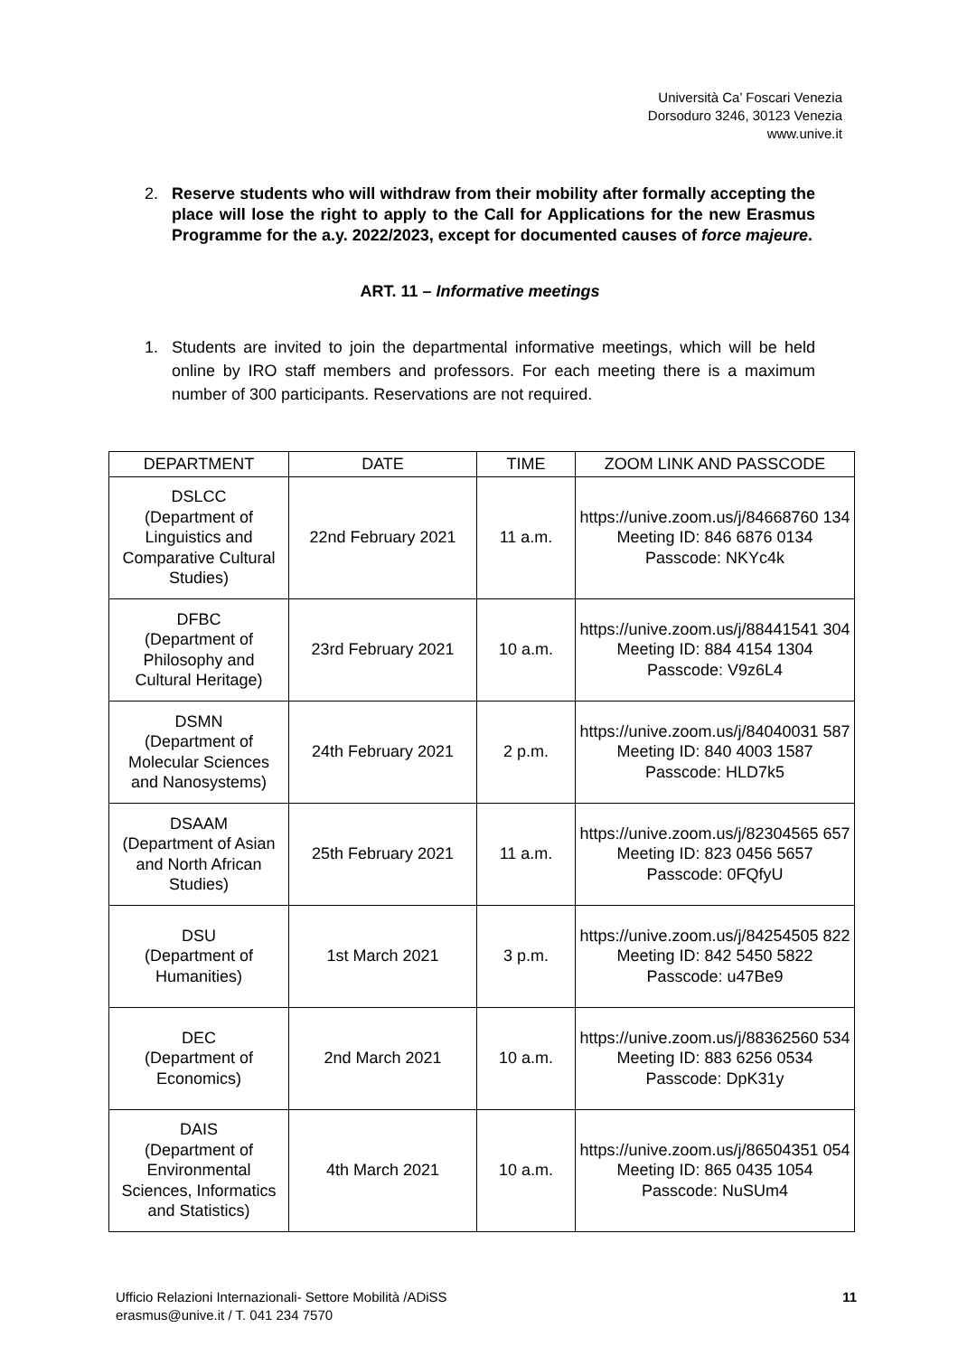Università Ca’ Foscari Venezia
Dorsoduro 3246, 30123 Venezia
www.unive.it
2. Reserve students who will withdraw from their mobility after formally accepting the place will lose the right to apply to the Call for Applications for the new Erasmus Programme for the a.y. 2022/2023, except for documented causes of force majeure.
ART. 11 – Informative meetings
1. Students are invited to join the departmental informative meetings, which will be held online by IRO staff members and professors. For each meeting there is a maximum number of 300 participants. Reservations are not required.
| DEPARTMENT | DATE | TIME | ZOOM LINK AND PASSCODE |
| --- | --- | --- | --- |
| DSLCC (Department of Linguistics and Comparative Cultural Studies) | 22nd February 2021 | 11 a.m. | https://unive.zoom.us/j/84668760 134 Meeting ID: 846 6876 0134 Passcode: NKYc4k |
| DFBC (Department of Philosophy and Cultural Heritage) | 23rd February 2021 | 10 a.m. | https://unive.zoom.us/j/88441541 304 Meeting ID: 884 4154 1304 Passcode: V9z6L4 |
| DSMN (Department of Molecular Sciences and Nanosystems) | 24th February 2021 | 2 p.m. | https://unive.zoom.us/j/84040031 587 Meeting ID: 840 4003 1587 Passcode: HLD7k5 |
| DSAAM (Department of Asian and North African Studies) | 25th February 2021 | 11 a.m. | https://unive.zoom.us/j/82304565 657 Meeting ID: 823 0456 5657 Passcode: 0FQfyU |
| DSU (Department of Humanities) | 1st March 2021 | 3 p.m. | https://unive.zoom.us/j/84254505 822 Meeting ID: 842 5450 5822 Passcode: u47Be9 |
| DEC (Department of Economics) | 2nd March 2021 | 10 a.m. | https://unive.zoom.us/j/88362560 534 Meeting ID: 883 6256 0534 Passcode: DpK31y |
| DAIS (Department of Environmental Sciences, Informatics and Statistics) | 4th March 2021 | 10 a.m. | https://unive.zoom.us/j/86504351 054 Meeting ID: 865 0435 1054 Passcode: NuSUm4 |
Ufficio Relazioni Internazionali- Settore Mobilità /ADiSS
erasmus@unive.it / T. 041 234 7570
11